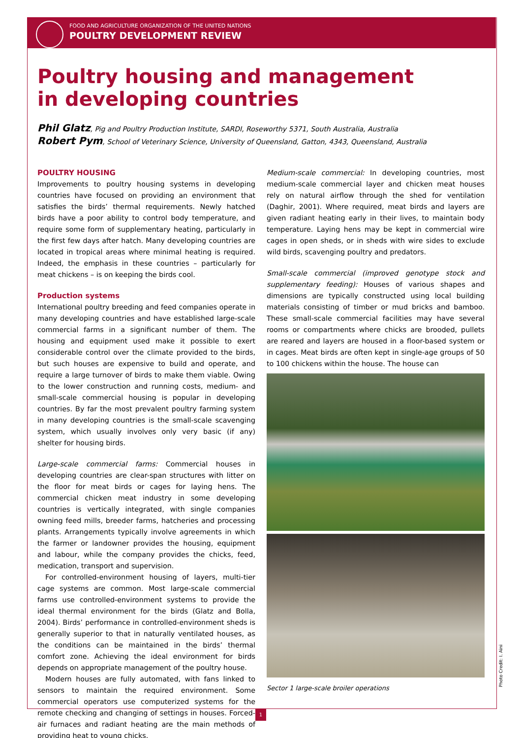FOOD AND AGRICULTURE ORGANIZATION OF THE UNITED NATIONS
POULTRY DEVELOPMENT REVIEW
Poultry housing and management
in developing countries
Phil Glatz, Pig and Poultry Production Institute, SARDI, Roseworthy 5371, South Australia, Australia
Robert Pym, School of Veterinary Science, University of Queensland, Gatton, 4343, Queensland, Australia
POULTRY HOUSING
Improvements to poultry housing systems in developing countries have focused on providing an environment that satisfies the birds’ thermal requirements. Newly hatched birds have a poor ability to control body temperature, and require some form of supplementary heating, particularly in the first few days after hatch. Many developing countries are located in tropical areas where minimal heating is required. Indeed, the emphasis in these countries – particularly for meat chickens – is on keeping the birds cool.
Production systems
International poultry breeding and feed companies operate in many developing countries and have established large-scale commercial farms in a significant number of them. The housing and equipment used make it possible to exert considerable control over the climate provided to the birds, but such houses are expensive to build and operate, and require a large turnover of birds to make them viable. Owing to the lower construction and running costs, medium- and small-scale commercial housing is popular in developing countries. By far the most prevalent poultry farming system in many developing countries is the small-scale scavenging system, which usually involves only very basic (if any) shelter for housing birds.
Large-scale commercial farms: Commercial houses in developing countries are clear-span structures with litter on the floor for meat birds or cages for laying hens. The commercial chicken meat industry in some developing countries is vertically integrated, with single companies owning feed mills, breeder farms, hatcheries and processing plants. Arrangements typically involve agreements in which the farmer or landowner provides the housing, equipment and labour, while the company provides the chicks, feed, medication, transport and supervision.
For controlled-environment housing of layers, multi-tier cage systems are common. Most large-scale commercial farms use controlled-environment systems to provide the ideal thermal environment for the birds (Glatz and Bolla, 2004). Birds’ performance in controlled-environment sheds is generally superior to that in naturally ventilated houses, as the conditions can be maintained in the birds’ thermal comfort zone. Achieving the ideal environment for birds depends on appropriate management of the poultry house.
Modern houses are fully automated, with fans linked to sensors to maintain the required environment. Some commercial operators use computerized systems for the remote checking and changing of settings in houses. Forced-air furnaces and radiant heating are the main methods of providing heat to young chicks.
Medium-scale commercial: In developing countries, most medium-scale commercial layer and chicken meat houses rely on natural airflow through the shed for ventilation (Daghir, 2001). Where required, meat birds and layers are given radiant heating early in their lives, to maintain body temperature. Laying hens may be kept in commercial wire cages in open sheds, or in sheds with wire sides to exclude wild birds, scavenging poultry and predators.
Small-scale commercial (improved genotype stock and supplementary feeding): Houses of various shapes and dimensions are typically constructed using local building materials consisting of timber or mud bricks and bamboo. These small-scale commercial facilities may have several rooms or compartments where chicks are brooded, pullets are reared and layers are housed in a floor-based system or in cages. Meat birds are often kept in single-age groups of 50 to 100 chickens within the house. The house can
Sector 1 large-scale broiler operations
Photo Credit: I. Aini
1